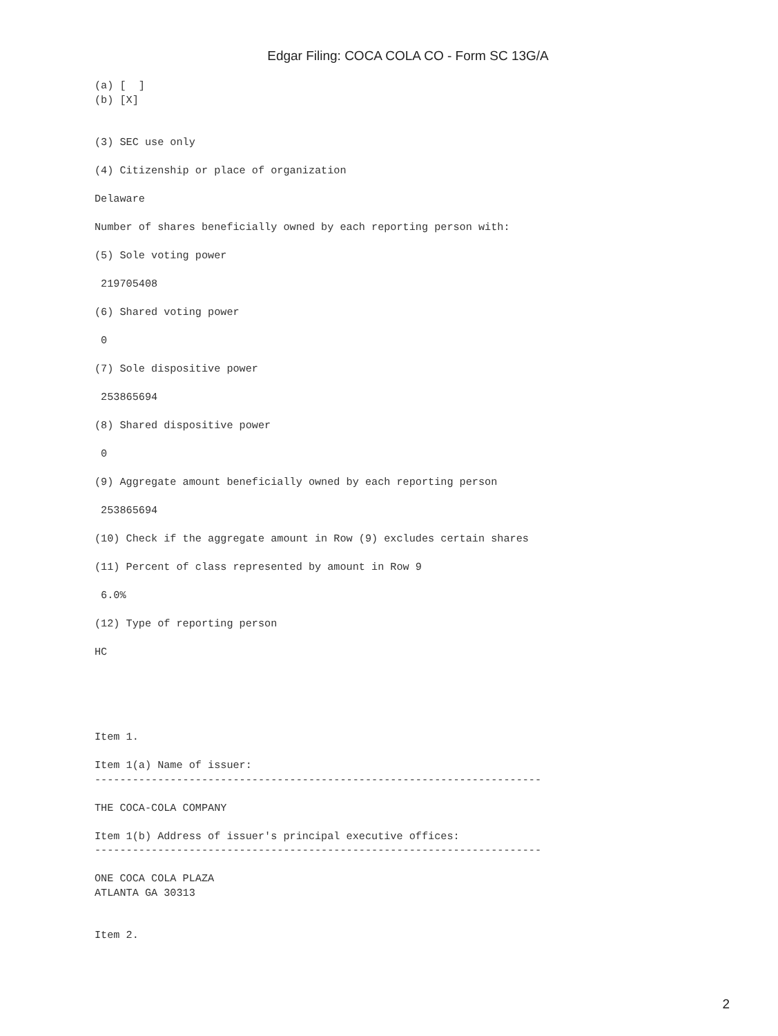Edgar Filing: COCA COLA CO - Form SC 13G/A
(a) [  ]
(b) [X]


(3) SEC use only

(4) Citizenship or place of organization

Delaware

Number of shares beneficially owned by each reporting person with:

(5) Sole voting power

 219705408

(6) Shared voting power

 0

(7) Sole dispositive power

 253865694

(8) Shared dispositive power

 0

(9) Aggregate amount beneficially owned by each reporting person

 253865694

(10) Check if the aggregate amount in Row (9) excludes certain shares

(11) Percent of class represented by amount in Row 9

 6.0%

(12) Type of reporting person

HC





Item 1.

Item 1(a) Name of issuer:
-----------------------------------------------------------------------

THE COCA-COLA COMPANY

Item 1(b) Address of issuer's principal executive offices:
-----------------------------------------------------------------------

ONE COCA COLA PLAZA
ATLANTA GA 30313


Item 2.
2